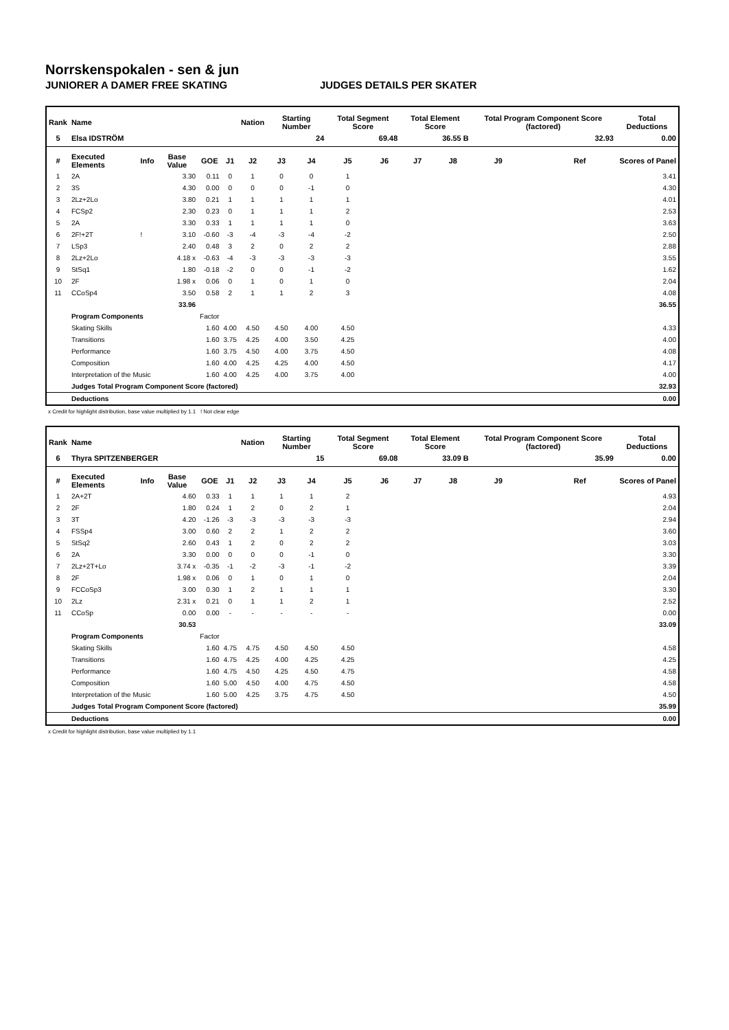Norrskenspokalen - sen & jun
JUNIORER A DAMER FREE SKATING JUDGES DETAILS PER SKATER
| Rank | Name | | | | | Nation | Starting Number | | Total Segment Score | | Total Element Score | | Total Program Component Score (factored) | | | Total Deductions |
| --- | --- | --- | --- | --- | --- | --- | --- | --- | --- | --- | --- | --- | --- | --- | --- | --- |
| 5 | Elsa IDSTRÖM | | | | | | 24 | | 69.48 | | 36.55 B | | 32.93 | | | 0.00 |
| # | Executed Elements | Info | Base Value | GOE | J1 | J2 | J3 | J4 | J5 | J6 | J7 | J8 | J9 | | Ref | Scores of Panel |
| 1 | 2A | | 3.30 | 0.11 | 0 | 1 | 0 | 0 | 1 | | | | | | | 3.41 |
| 2 | 3S | | 4.30 | 0.00 | 0 | 0 | 0 | -1 | 0 | | | | | | | 4.30 |
| 3 | 2Lz+2Lo | | 3.80 | 0.21 | 1 | 1 | 1 | 1 | 1 | | | | | | | 4.01 |
| 4 | FCSp2 | | 2.30 | 0.23 | 0 | 1 | 1 | 1 | 2 | | | | | | | 2.53 |
| 5 | 2A | | 3.30 | 0.33 | 1 | 1 | 1 | 1 | 0 | | | | | | | 3.63 |
| 6 | 2F!+2T | ! | 3.10 | -0.60 | -3 | -4 | -3 | -4 | -2 | | | | | | | 2.50 |
| 7 | LSp3 | | 2.40 | 0.48 | 3 | 2 | 0 | 2 | 2 | | | | | | | 2.88 |
| 8 | 2Lz+2Lo | | 4.18 x | -0.63 | -4 | -3 | -3 | -3 | -3 | | | | | | | 3.55 |
| 9 | StSq1 | | 1.80 | -0.18 | -2 | 0 | 0 | -1 | -2 | | | | | | | 1.62 |
| 10 | 2F | | 1.98 x | 0.06 | 0 | 1 | 0 | 1 | 0 | | | | | | | 2.04 |
| 11 | CCoSp4 | | 3.50 | 0.58 | 2 | 1 | 1 | 2 | 3 | | | | | | | 4.08 |
| | | | 33.96 | | | | | | | | | | | | | 36.55 |
| | Program Components | | | Factor | | | | | | | | | | | | |
| | Skating Skills | | | 1.60 | 4.00 | 4.50 | 4.50 | 4.00 | 4.50 | | | | | | | 4.33 |
| | Transitions | | | 1.60 | 3.75 | 4.25 | 4.00 | 3.50 | 4.25 | | | | | | | 4.00 |
| | Performance | | | 1.60 | 3.75 | 4.50 | 4.00 | 3.75 | 4.50 | | | | | | | 4.08 |
| | Composition | | | 1.60 | 4.00 | 4.25 | 4.25 | 4.00 | 4.50 | | | | | | | 4.17 |
| | Interpretation of the Music | | | 1.60 | 4.00 | 4.25 | 4.00 | 3.75 | 4.00 | | | | | | | 4.00 |
| | Judges Total Program Component Score (factored) | | | | | | | | | | | | | | | 32.93 |
| | Deductions | | | | | | | | | | | | | | | 0.00 |
x Credit for highlight distribution, base value multiplied by 1.1 ! Not clear edge
| Rank | Name | | | | | Nation | Starting Number | | Total Segment Score | | Total Element Score | | Total Program Component Score (factored) | | | Total Deductions |
| --- | --- | --- | --- | --- | --- | --- | --- | --- | --- | --- | --- | --- | --- | --- | --- | --- |
| 6 | Thyra SPITZENBERGER | | | | | | 15 | | 69.08 | | 33.09 B | | 35.99 | | | 0.00 |
| # | Executed Elements | Info | Base Value | GOE | J1 | J2 | J3 | J4 | J5 | J6 | J7 | J8 | J9 | | Ref | Scores of Panel |
| 1 | 2A+2T | | 4.60 | 0.33 | 1 | 1 | 1 | 1 | 2 | | | | | | | 4.93 |
| 2 | 2F | | 1.80 | 0.24 | 1 | 2 | 0 | 2 | 1 | | | | | | | 2.04 |
| 3 | 3T | | 4.20 | -1.26 | -3 | -3 | -3 | -3 | -3 | | | | | | | 2.94 |
| 4 | FSSp4 | | 3.00 | 0.60 | 2 | 2 | 1 | 2 | 2 | | | | | | | 3.60 |
| 5 | StSq2 | | 2.60 | 0.43 | 1 | 2 | 0 | 2 | 2 | | | | | | | 3.03 |
| 6 | 2A | | 3.30 | 0.00 | 0 | 0 | 0 | -1 | 0 | | | | | | | 3.30 |
| 7 | 2Lz+2T+Lo | | 3.74 x | -0.35 | -1 | -2 | -3 | -1 | -2 | | | | | | | 3.39 |
| 8 | 2F | | 1.98 x | 0.06 | 0 | 1 | 0 | 1 | 0 | | | | | | | 2.04 |
| 9 | FCCoSp3 | | 3.00 | 0.30 | 1 | 2 | 1 | 1 | 1 | | | | | | | 3.30 |
| 10 | 2Lz | | 2.31 x | 0.21 | 0 | 1 | 1 | 2 | 1 | | | | | | | 2.52 |
| 11 | CCoSp | | 0.00 | 0.00 | - | - | - | - | - | | | | | | | 0.00 |
| | | | 30.53 | | | | | | | | | | | | | 33.09 |
| | Program Components | | | Factor | | | | | | | | | | | | |
| | Skating Skills | | | 1.60 | 4.75 | 4.75 | 4.50 | 4.50 | 4.50 | | | | | | | 4.58 |
| | Transitions | | | 1.60 | 4.75 | 4.25 | 4.00 | 4.25 | 4.25 | | | | | | | 4.25 |
| | Performance | | | 1.60 | 4.75 | 4.50 | 4.25 | 4.50 | 4.75 | | | | | | | 4.58 |
| | Composition | | | 1.60 | 5.00 | 4.50 | 4.00 | 4.75 | 4.50 | | | | | | | 4.58 |
| | Interpretation of the Music | | | 1.60 | 5.00 | 4.25 | 3.75 | 4.75 | 4.50 | | | | | | | 4.50 |
| | Judges Total Program Component Score (factored) | | | | | | | | | | | | | | | 35.99 |
| | Deductions | | | | | | | | | | | | | | | 0.00 |
x Credit for highlight distribution, base value multiplied by 1.1